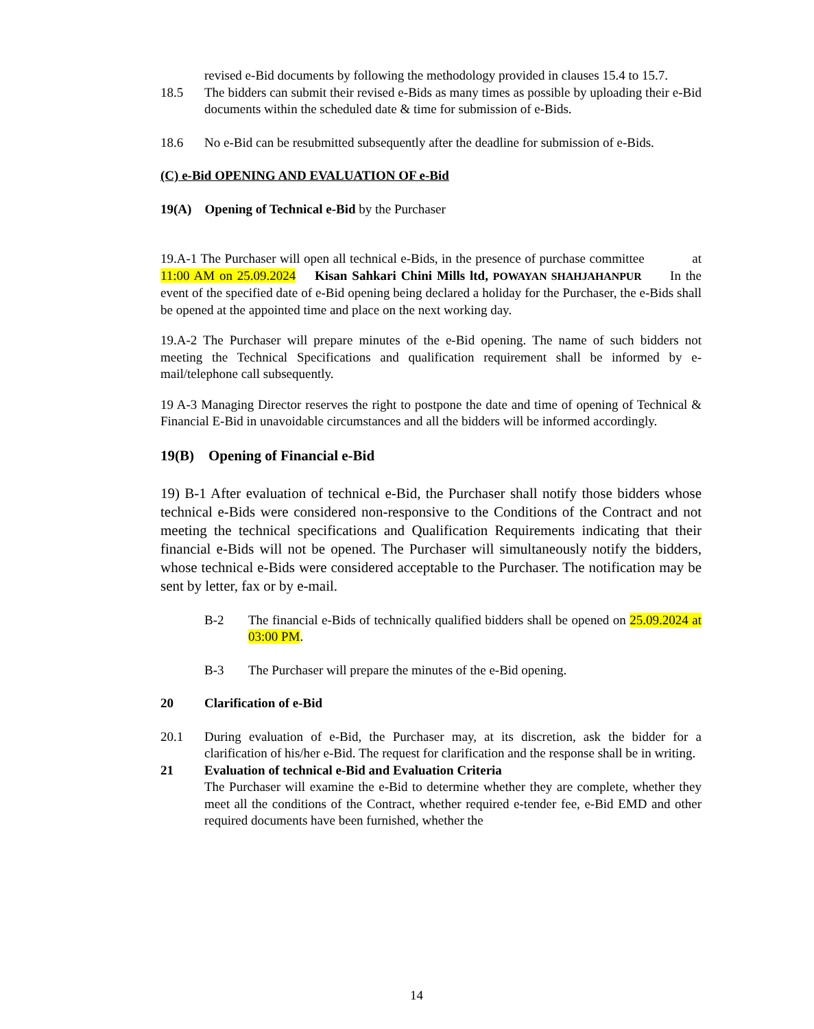revised e-Bid documents by following the methodology provided in clauses 15.4 to 15.7.
18.5 The bidders can submit their revised e-Bids as many times as possible by uploading their e-Bid documents within the scheduled date & time for submission of e-Bids.
18.6 No e-Bid can be resubmitted subsequently after the deadline for submission of e-Bids.
(C) e-Bid OPENING AND EVALUATION OF e-Bid
19(A) Opening of Technical e-Bid by the Purchaser
19.A-1 The Purchaser will open all technical e-Bids, in the presence of purchase committee at 11:00 AM on 25.09.2024 Kisan Sahkari Chini Mills ltd, POWAYAN SHAHJAHANPUR In the event of the specified date of e-Bid opening being declared a holiday for the Purchaser, the e-Bids shall be opened at the appointed time and place on the next working day.
19.A-2 The Purchaser will prepare minutes of the e-Bid opening. The name of such bidders not meeting the Technical Specifications and qualification requirement shall be informed by e-mail/telephone call subsequently.
19 A-3 Managing Director reserves the right to postpone the date and time of opening of Technical & Financial E-Bid in unavoidable circumstances and all the bidders will be informed accordingly.
19(B) Opening of Financial e-Bid
19) B-1 After evaluation of technical e-Bid, the Purchaser shall notify those bidders whose technical e-Bids were considered non-responsive to the Conditions of the Contract and not meeting the technical specifications and Qualification Requirements indicating that their financial e-Bids will not be opened. The Purchaser will simultaneously notify the bidders, whose technical e-Bids were considered acceptable to the Purchaser. The notification may be sent by letter, fax or by e-mail.
B-2 The financial e-Bids of technically qualified bidders shall be opened on 25.09.2024 at 03:00 PM.
B-3 The Purchaser will prepare the minutes of the e-Bid opening.
20 Clarification of e-Bid
20.1 During evaluation of e-Bid, the Purchaser may, at its discretion, ask the bidder for a clarification of his/her e-Bid. The request for clarification and the response shall be in writing.
21 Evaluation of technical e-Bid and Evaluation Criteria
The Purchaser will examine the e-Bid to determine whether they are complete, whether they meet all the conditions of the Contract, whether required e-tender fee, e-Bid EMD and other required documents have been furnished, whether the
14